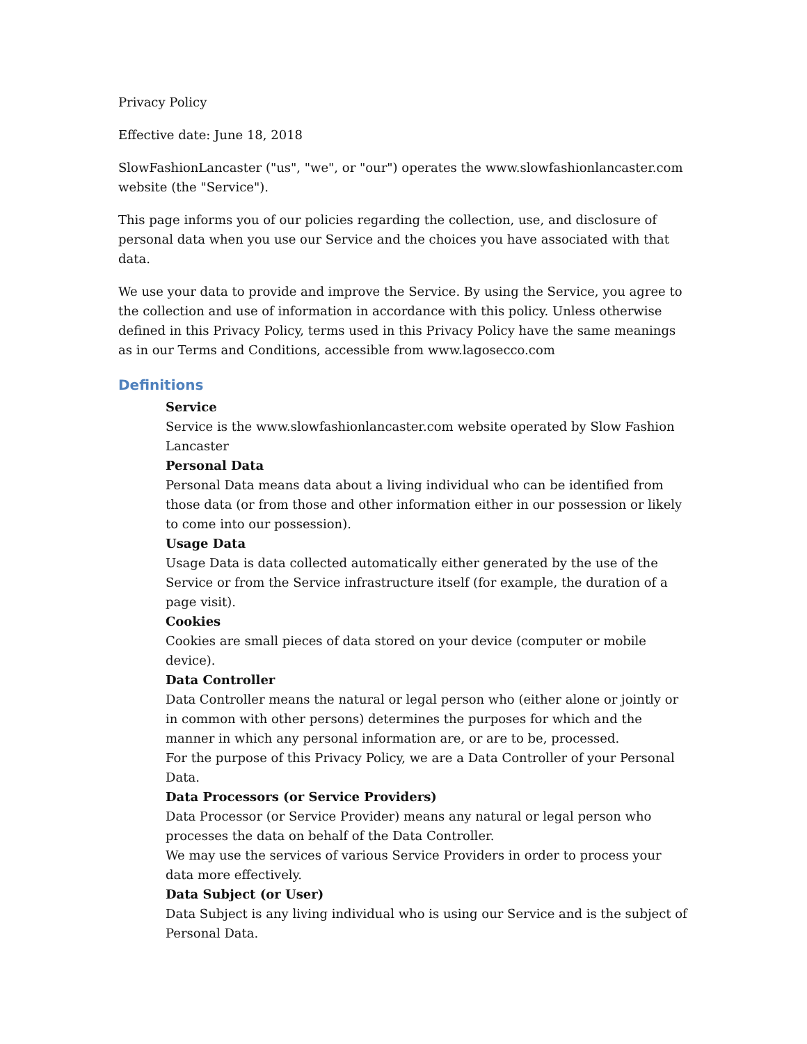Privacy Policy
Effective date: June 18, 2018
SlowFashionLancaster ("us", "we", or "our") operates the www.slowfashionlancaster.com website (the "Service").
This page informs you of our policies regarding the collection, use, and disclosure of personal data when you use our Service and the choices you have associated with that data.
We use your data to provide and improve the Service. By using the Service, you agree to the collection and use of information in accordance with this policy. Unless otherwise defined in this Privacy Policy, terms used in this Privacy Policy have the same meanings as in our Terms and Conditions, accessible from www.lagosecco.com
Definitions
Service
Service is the www.slowfashionlancaster.com website operated by Slow Fashion Lancaster
Personal Data
Personal Data means data about a living individual who can be identified from those data (or from those and other information either in our possession or likely to come into our possession).
Usage Data
Usage Data is data collected automatically either generated by the use of the Service or from the Service infrastructure itself (for example, the duration of a page visit).
Cookies
Cookies are small pieces of data stored on your device (computer or mobile device).
Data Controller
Data Controller means the natural or legal person who (either alone or jointly or in common with other persons) determines the purposes for which and the manner in which any personal information are, or are to be, processed.
For the purpose of this Privacy Policy, we are a Data Controller of your Personal Data.
Data Processors (or Service Providers)
Data Processor (or Service Provider) means any natural or legal person who processes the data on behalf of the Data Controller.
We may use the services of various Service Providers in order to process your data more effectively.
Data Subject (or User)
Data Subject is any living individual who is using our Service and is the subject of Personal Data.